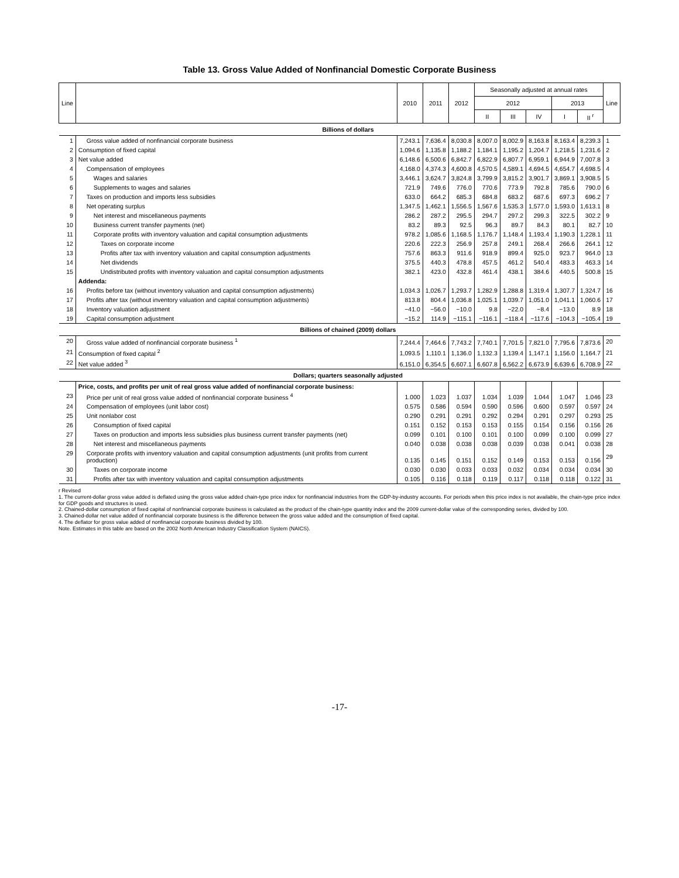Table 13. Gross Value Added of Nonfinancial Domestic Corporate Business
| Line | | 2010 | 2011 | 2012 | Seasonally adjusted at annual rates | | | | | Line |
| --- | --- | --- | --- | --- | --- | --- | --- | --- | --- | --- |
| | | | | | 2012 | | | 2013 | | |
| | | | | | II | III | IV | I | II <sup>r</sup> | |
| | Billions of dollars | | | | | | | | | |
| 1 | Gross value added of nonfinancial corporate business | 7,243.1 | 7,636.4 | 8,030.8 | 8,007.0 | 8,002.9 | 8,163.8 | 8,163.4 | 8,239.3 | 1 |
| 2 | Consumption of fixed capital | 1,094.6 | 1,135.8 | 1,188.2 | 1,184.1 | 1,195.2 | 1,204.7 | 1,218.5 | 1,231.6 | 2 |
| 3 | Net value added | 6,148.6 | 6,500.6 | 6,842.7 | 6,822.9 | 6,807.7 | 6,959.1 | 6,944.9 | 7,007.8 | 3 |
| 4 | Compensation of employees | 4,168.0 | 4,374.3 | 4,600.8 | 4,570.5 | 4,589.1 | 4,694.5 | 4,654.7 | 4,698.5 | 4 |
| 5 | Wages and salaries | 3,446.1 | 3,624.7 | 3,824.8 | 3,799.9 | 3,815.2 | 3,901.7 | 3,869.1 | 3,908.5 | 5 |
| 6 | Supplements to wages and salaries | 721.9 | 749.6 | 776.0 | 770.6 | 773.9 | 792.8 | 785.6 | 790.0 | 6 |
| 7 | Taxes on production and imports less subsidies | 633.0 | 664.2 | 685.3 | 684.8 | 683.2 | 687.6 | 697.3 | 696.2 | 7 |
| 8 | Net operating surplus | 1,347.5 | 1,462.1 | 1,556.5 | 1,567.6 | 1,535.3 | 1,577.0 | 1,593.0 | 1,613.1 | 8 |
| 9 | Net interest and miscellaneous payments | 286.2 | 287.2 | 295.5 | 294.7 | 297.2 | 299.3 | 322.5 | 302.2 | 9 |
| 10 | Business current transfer payments (net) | 83.2 | 89.3 | 92.5 | 96.3 | 89.7 | 84.3 | 80.1 | 82.7 | 10 |
| 11 | Corporate profits with inventory valuation and capital consumption adjustments | 978.2 | 1,085.6 | 1,168.5 | 1,176.7 | 1,148.4 | 1,193.4 | 1,190.3 | 1,228.1 | 11 |
| 12 | Taxes on corporate income | 220.6 | 222.3 | 256.9 | 257.8 | 249.1 | 268.4 | 266.6 | 264.1 | 12 |
| 13 | Profits after tax with inventory valuation and capital consumption adjustments | 757.6 | 863.3 | 911.6 | 918.9 | 899.4 | 925.0 | 923.7 | 964.0 | 13 |
| 14 | Net dividends | 375.5 | 440.3 | 478.8 | 457.5 | 461.2 | 540.4 | 483.3 | 463.3 | 14 |
| 15 | Undistributed profits with inventory valuation and capital consumption adjustments | 382.1 | 423.0 | 432.8 | 461.4 | 438.1 | 384.6 | 440.5 | 500.8 | 15 |
| | Addenda: | | | | | | | | | |
| 16 | Profits before tax (without inventory valuation and capital consumption adjustments) | 1,034.3 | 1,026.7 | 1,293.7 | 1,282.9 | 1,288.8 | 1,319.4 | 1,307.7 | 1,324.7 | 16 |
| 17 | Profits after tax (without inventory valuation and capital consumption adjustments) | 813.8 | 804.4 | 1,036.8 | 1,025.1 | 1,039.7 | 1,051.0 | 1,041.1 | 1,060.6 | 17 |
| 18 | Inventory valuation adjustment | −41.0 | −56.0 | −10.0 | 9.8 | −22.0 | −8.4 | −13.0 | 8.9 | 18 |
| 19 | Capital consumption adjustment | −15.2 | 114.9 | −115.1 | −116.1 | −118.4 | −117.6 | −104.3 | −105.4 | 19 |
| | Billions of chained (2009) dollars | | | | | | | | | |
| 20 | Gross value added of nonfinancial corporate business <sup>1</sup> | 7,244.4 | 7,464.6 | 7,743.2 | 7,740.1 | 7,701.5 | 7,821.0 | 7,795.6 | 7,873.6 | 20 |
| 21 | Consumption of fixed capital <sup>2</sup> | 1,093.5 | 1,110.1 | 1,136.0 | 1,132.3 | 1,139.4 | 1,147.1 | 1,156.0 | 1,164.7 | 21 |
| 22 | Net value added <sup>3</sup> | 6,151.0 | 6,354.5 | 6,607.1 | 6,607.8 | 6,562.2 | 6,673.9 | 6,639.6 | 6,708.9 | 22 |
| | Dollars; quarters seasonally adjusted | | | | | | | | | |
| | Price, costs, and profits per unit of real gross value added of nonfinancial corporate business: | | | | | | | | | |
| 23 | Price per unit of real gross value added of nonfinancial corporate business <sup>4</sup> | 1.000 | 1.023 | 1.037 | 1.034 | 1.039 | 1.044 | 1.047 | 1.046 | 23 |
| 24 | Compensation of employees (unit labor cost) | 0.575 | 0.586 | 0.594 | 0.590 | 0.596 | 0.600 | 0.597 | 0.597 | 24 |
| 25 | Unit nonlabor cost | 0.290 | 0.291 | 0.291 | 0.292 | 0.294 | 0.291 | 0.297 | 0.293 | 25 |
| 26 | Consumption of fixed capital | 0.151 | 0.152 | 0.153 | 0.153 | 0.155 | 0.154 | 0.156 | 0.156 | 26 |
| 27 | Taxes on production and imports less subsidies plus business current transfer payments (net) | 0.099 | 0.101 | 0.100 | 0.101 | 0.100 | 0.099 | 0.100 | 0.099 | 27 |
| 28 | Net interest and miscellaneous payments | 0.040 | 0.038 | 0.038 | 0.038 | 0.039 | 0.038 | 0.041 | 0.038 | 28 |
| 29 | Corporate profits with inventory valuation and capital consumption adjustments (unit profits from current production) | 0.135 | 0.145 | 0.151 | 0.152 | 0.149 | 0.153 | 0.153 | 0.156 | 29 |
| 30 | Taxes on corporate income | 0.030 | 0.030 | 0.033 | 0.033 | 0.032 | 0.034 | 0.034 | 0.034 | 30 |
| 31 | Profits after tax with inventory valuation and capital consumption adjustments | 0.105 | 0.116 | 0.118 | 0.119 | 0.117 | 0.118 | 0.118 | 0.122 | 31 |
r Revised
1. The current-dollar gross value added is deflated using the gross value added chain-type price index for nonfinancial industries from the GDP-by-industry accounts. For periods when this price index is not available, the chain-type price index for GDP goods and structures is used.
2. Chained-dollar consumption of fixed capital of nonfinancial corporate business is calculated as the product of the chain-type quantity index and the 2009 current-dollar value of the corresponding series, divided by 100.
3. Chained-dollar net value added of nonfinancial corporate business is the difference between the gross value added and the consumption of fixed capital.
4. The deflator for gross value added of nonfinancial corporate business divided by 100.
Note. Estimates in this table are based on the 2002 North American Industry Classification System (NAICS).
-17-